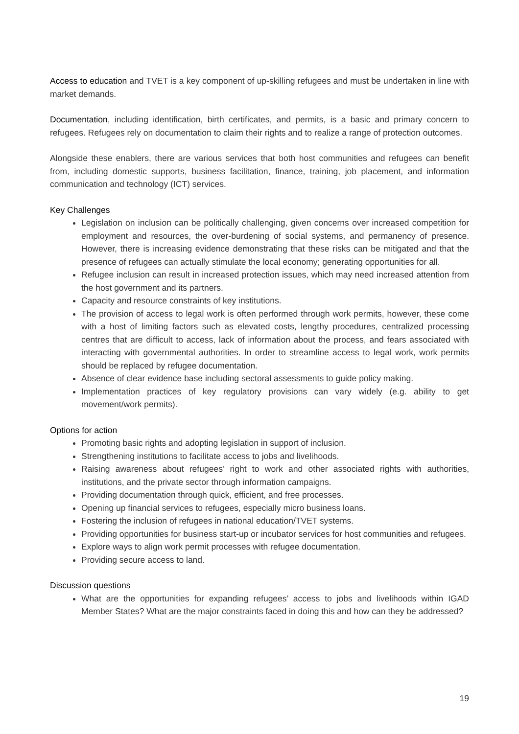Access to education and TVET is a key component of up-skilling refugees and must be undertaken in line with market demands.
Documentation, including identification, birth certificates, and permits, is a basic and primary concern to refugees. Refugees rely on documentation to claim their rights and to realize a range of protection outcomes.
Alongside these enablers, there are various services that both host communities and refugees can benefit from, including domestic supports, business facilitation, finance, training, job placement, and information communication and technology (ICT) services.
Key Challenges
Legislation on inclusion can be politically challenging, given concerns over increased competition for employment and resources, the over-burdening of social systems, and permanency of presence. However, there is increasing evidence demonstrating that these risks can be mitigated and that the presence of refugees can actually stimulate the local economy; generating opportunities for all.
Refugee inclusion can result in increased protection issues, which may need increased attention from the host government and its partners.
Capacity and resource constraints of key institutions.
The provision of access to legal work is often performed through work permits, however, these come with a host of limiting factors such as elevated costs, lengthy procedures, centralized processing centres that are difficult to access, lack of information about the process, and fears associated with interacting with governmental authorities. In order to streamline access to legal work, work permits should be replaced by refugee documentation.
Absence of clear evidence base including sectoral assessments to guide policy making.
Implementation practices of key regulatory provisions can vary widely (e.g. ability to get movement/work permits).
Options for action
Promoting basic rights and adopting legislation in support of inclusion.
Strengthening institutions to facilitate access to jobs and livelihoods.
Raising awareness about refugees’ right to work and other associated rights with authorities, institutions, and the private sector through information campaigns.
Providing documentation through quick, efficient, and free processes.
Opening up financial services to refugees, especially micro business loans.
Fostering the inclusion of refugees in national education/TVET systems.
Providing opportunities for business start-up or incubator services for host communities and refugees.
Explore ways to align work permit processes with refugee documentation.
Providing secure access to land.
Discussion questions
What are the opportunities for expanding refugees’ access to jobs and livelihoods within IGAD Member States? What are the major constraints faced in doing this and how can they be addressed?
19